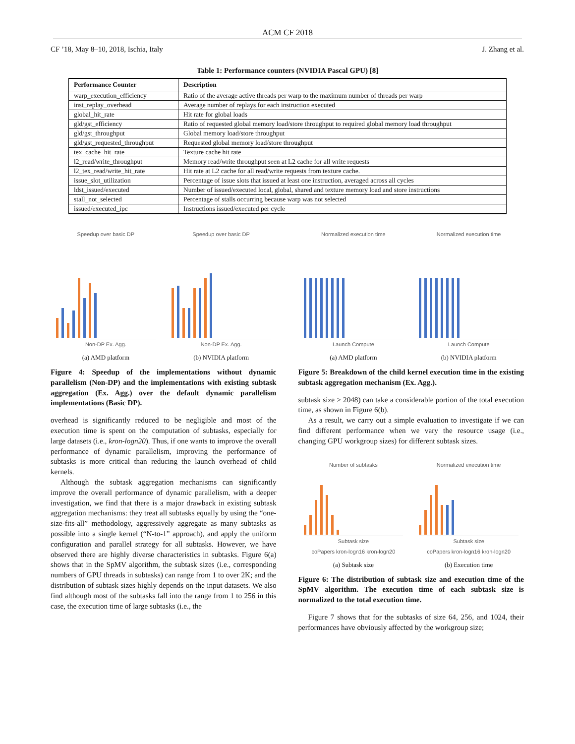ACM CF 2018
CF ’18, May 8–10, 2018, Ischia, Italy J. Zhang et al.
Table 1: Performance counters (NVIDIA Pascal GPU) [8]
| Performance Counter | Description |
| --- | --- |
| warp_execution_efficiency | Ratio of the average active threads per warp to the maximum number of threads per warp |
| inst_replay_overhead | Average number of replays for each instruction executed |
| global_hit_rate | Hit rate for global loads |
| gld/gst_efficiency | Ratio of requested global memory load/store throughput to required global memory load throughput |
| gld/gst_throughput | Global memory load/store throughput |
| gld/gst_requested_throughput | Requested global memory load/store throughput |
| tex_cache_hit_rate | Texture cache hit rate |
| l2_read/write_throughput | Memory read/write throughput seen at L2 cache for all write requests |
| l2_tex_read/write_hit_rate | Hit rate at L2 cache for all read/write requests from texture cache. |
| issue_slot_utilization | Percentage of issue slots that issued at least one instruction, averaged across all cycles |
| ldst_issued/executed | Number of issued/executed local, global, shared and texture memory load and store instructions |
| stall_not_selected | Percentage of stalls occurring because warp was not selected |
| issued/executed_ipc | Instructions issued/executed per cycle |
Speedup over basic DP
Non-DP Ex. Agg.
(a) AMD platform
Speedup over basic DP
Non-DP Ex. Agg.
(b) NVIDIA platform
Figure 4: Speedup of the implementations without dynamic parallelism (Non-DP) and the implementations with existing subtask aggregation (Ex. Agg.) over the default dynamic parallelism implementations (Basic DP).
overhead is significantly reduced to be negligible and most of the execution time is spent on the computation of subtasks, especially for large datasets (i.e., kron-logn20). Thus, if one wants to improve the overall performance of dynamic parallelism, improving the performance of subtasks is more critical than reducing the launch overhead of child kernels.
Although the subtask aggregation mechanisms can significantly improve the overall performance of dynamic parallelism, with a deeper investigation, we find that there is a major drawback in existing subtask aggregation mechanisms: they treat all subtasks equally by using the “one-size-fits-all” methodology, aggressively aggregate as many subtasks as possible into a single kernel (“N-to-1” approach), and apply the uniform configuration and parallel strategy for all subtasks. However, we have observed there are highly diverse characteristics in subtasks. Figure 6(a) shows that in the SpMV algorithm, the subtask sizes (i.e., corresponding numbers of GPU threads in subtasks) can range from 1 to over 2K; and the distribution of subtask sizes highly depends on the input datasets. We also find although most of the subtasks fall into the range from 1 to 256 in this case, the execution time of large subtasks (i.e., the
Normalized execution time
Launch Compute
(a) AMD platform
Normalized execution time
Launch Compute
(b) NVIDIA platform
Figure 5: Breakdown of the child kernel execution time in the existing subtask aggregation mechanism (Ex. Agg.).
subtask size > 2048) can take a considerable portion of the total execution time, as shown in Figure 6(b).
As a result, we carry out a simple evaluation to investigate if we can find different performance when we vary the resource usage (i.e., changing GPU workgroup sizes) for different subtask sizes.
Number of subtasks
Subtask size
coPapers kron-logn16 kron-logn20
(a) Subtask size
Normalized execution time
Subtask size
coPapers kron-logn16 kron-logn20
(b) Execution time
Figure 6: The distribution of subtask size and execution time of the SpMV algorithm. The execution time of each subtask size is normalized to the total execution time.
Figure 7 shows that for the subtasks of size 64, 256, and 1024, their performances have obviously affected by the workgroup size;